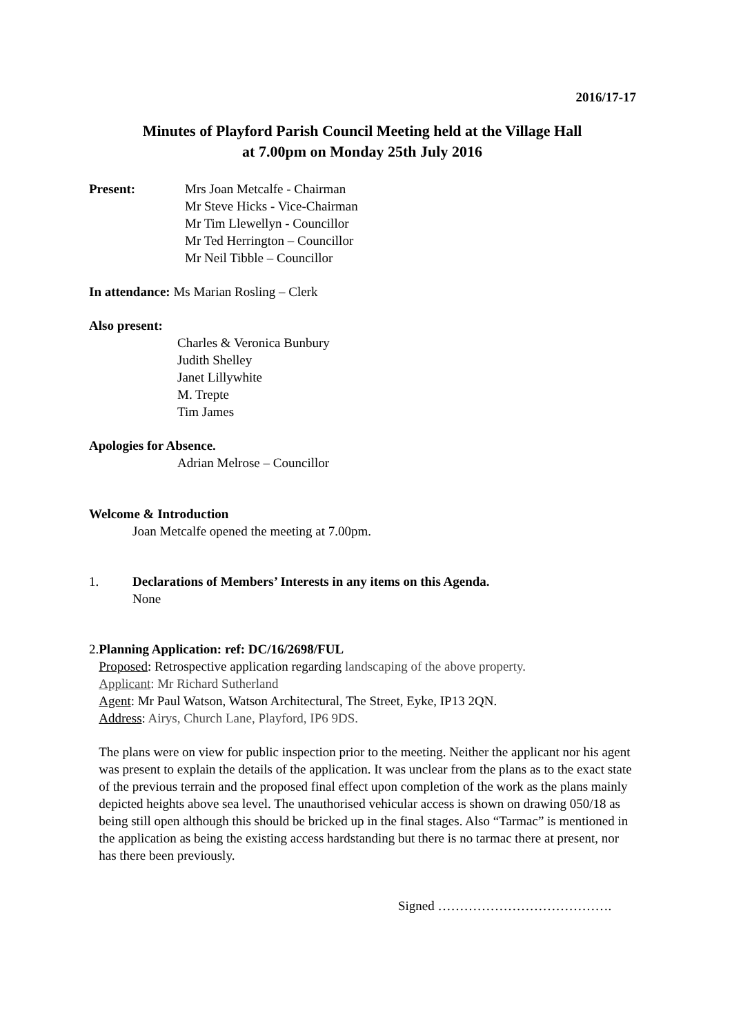2016/17-17
Minutes of Playford Parish Council Meeting held at the Village Hall
at 7.00pm on Monday 25th July 2016
Present: Mrs Joan Metcalfe - Chairman
Mr Steve Hicks - Vice-Chairman
Mr Tim Llewellyn - Councillor
Mr Ted Herrington – Councillor
Mr Neil Tibble – Councillor
In attendance: Ms Marian Rosling – Clerk
Also present:
Charles & Veronica Bunbury
Judith Shelley
Janet Lillywhite
M. Trepte
Tim James
Apologies for Absence.
Adrian Melrose – Councillor
Welcome & Introduction
Joan Metcalfe opened the meeting at 7.00pm.
1. Declarations of Members’ Interests in any items on this Agenda.
None
2. Planning Application: ref: DC/16/2698/FUL
Proposed: Retrospective application regarding landscaping of the above property.
Applicant: Mr Richard Sutherland
Agent: Mr Paul Watson, Watson Architectural, The Street, Eyke, IP13 2QN.
Address: Airys, Church Lane, Playford, IP6 9DS.
The plans were on view for public inspection prior to the meeting. Neither the applicant nor his agent was present to explain the details of the application. It was unclear from the plans as to the exact state of the previous terrain and the proposed final effect upon completion of the work as the plans mainly depicted heights above sea level. The unauthorised vehicular access is shown on drawing 050/18 as being still open although this should be bricked up in the final stages. Also “Tarmac” is mentioned in the application as being the existing access hardstanding but there is no tarmac there at present, nor has there been previously.
Signed ………………………………….